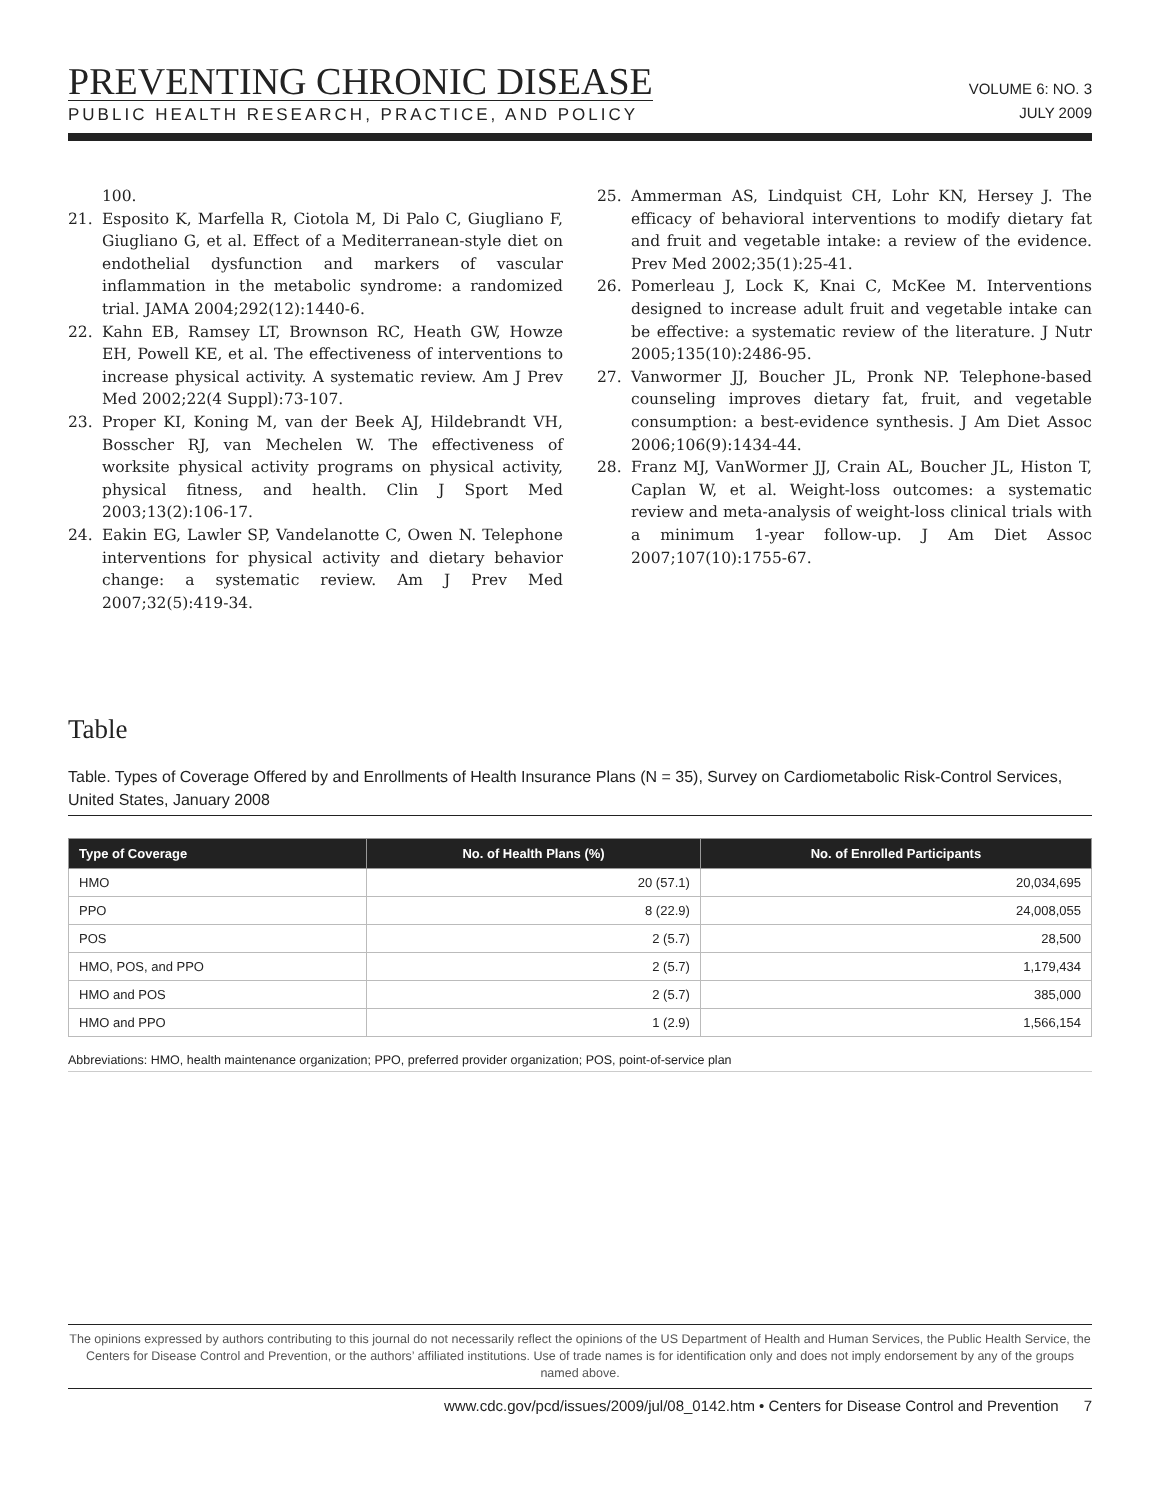PREVENTING CHRONIC DISEASE
PUBLIC HEALTH RESEARCH, PRACTICE, AND POLICY
VOLUME 6: NO. 3
JULY 2009
100.
21. Esposito K, Marfella R, Ciotola M, Di Palo C, Giugliano F, Giugliano G, et al. Effect of a Mediterranean-style diet on endothelial dysfunction and markers of vascular inflammation in the metabolic syndrome: a randomized trial. JAMA 2004;292(12):1440-6.
22. Kahn EB, Ramsey LT, Brownson RC, Heath GW, Howze EH, Powell KE, et al. The effectiveness of interventions to increase physical activity. A systematic review. Am J Prev Med 2002;22(4 Suppl):73-107.
23. Proper KI, Koning M, van der Beek AJ, Hildebrandt VH, Bosscher RJ, van Mechelen W. The effectiveness of worksite physical activity programs on physical activity, physical fitness, and health. Clin J Sport Med 2003;13(2):106-17.
24. Eakin EG, Lawler SP, Vandelanotte C, Owen N. Telephone interventions for physical activity and dietary behavior change: a systematic review. Am J Prev Med 2007;32(5):419-34.
25. Ammerman AS, Lindquist CH, Lohr KN, Hersey J. The efficacy of behavioral interventions to modify dietary fat and fruit and vegetable intake: a review of the evidence. Prev Med 2002;35(1):25-41.
26. Pomerleau J, Lock K, Knai C, McKee M. Interventions designed to increase adult fruit and vegetable intake can be effective: a systematic review of the literature. J Nutr 2005;135(10):2486-95.
27. Vanwormer JJ, Boucher JL, Pronk NP. Telephone-based counseling improves dietary fat, fruit, and vegetable consumption: a best-evidence synthesis. J Am Diet Assoc 2006;106(9):1434-44.
28. Franz MJ, VanWormer JJ, Crain AL, Boucher JL, Histon T, Caplan W, et al. Weight-loss outcomes: a systematic review and meta-analysis of weight-loss clinical trials with a minimum 1-year follow-up. J Am Diet Assoc 2007;107(10):1755-67.
Table
Table. Types of Coverage Offered by and Enrollments of Health Insurance Plans (N = 35), Survey on Cardiometabolic Risk-Control Services, United States, January 2008
| Type of Coverage | No. of Health Plans (%) | No. of Enrolled Participants |
| --- | --- | --- |
| HMO | 20 (57.1) | 20,034,695 |
| PPO | 8 (22.9) | 24,008,055 |
| POS | 2 (5.7) | 28,500 |
| HMO, POS, and PPO | 2 (5.7) | 1,179,434 |
| HMO and POS | 2 (5.7) | 385,000 |
| HMO and PPO | 1 (2.9) | 1,566,154 |
Abbreviations: HMO, health maintenance organization; PPO, preferred provider organization; POS, point-of-service plan
The opinions expressed by authors contributing to this journal do not necessarily reflect the opinions of the US Department of Health and Human Services, the Public Health Service, the Centers for Disease Control and Prevention, or the authors’ affiliated institutions. Use of trade names is for identification only and does not imply endorsement by any of the groups named above.
www.cdc.gov/pcd/issues/2009/jul/08_0142.htm • Centers for Disease Control and Prevention 7